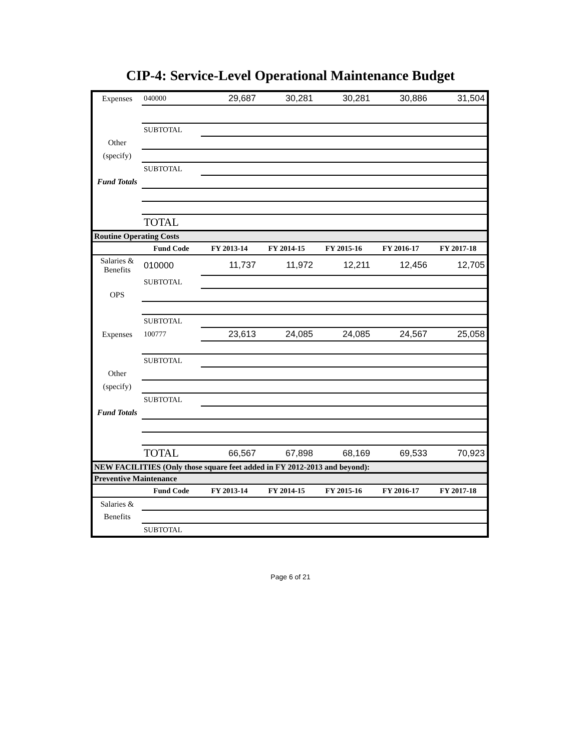CIP-4: Service-Level Operational Maintenance Budget
| Expenses | 040000 | 29,687 | 30,281 | 30,281 | 30,886 | 31,504 |
| | SUBTOTAL | | | | | |
| Other | | | | | | |
| (specify) | | | | | | |
| | SUBTOTAL | | | | | |
| Fund Totals | | | | | | |
| | TOTAL | | | | | |
| Routine Operating Costs | | | | | | |
| | Fund Code | FY 2013-14 | FY 2014-15 | FY 2015-16 | FY 2016-17 | FY 2017-18 |
| Salaries & Benefits | 010000 | 11,737 | 11,972 | 12,211 | 12,456 | 12,705 |
| | SUBTOTAL | | | | | |
| OPS | | | | | | |
| | SUBTOTAL | | | | | |
| Expenses | 100777 | 23,613 | 24,085 | 24,085 | 24,567 | 25,058 |
| | SUBTOTAL | | | | | |
| Other | | | | | | |
| (specify) | | | | | | |
| | SUBTOTAL | | | | | |
| Fund Totals | | | | | | |
| | TOTAL | 66,567 | 67,898 | 68,169 | 69,533 | 70,923 |
| NEW FACILITIES (Only those square feet added in FY 2012-2013 and beyond): | | | | | | |
| Preventive Maintenance | | | | | | |
| | Fund Code | FY 2013-14 | FY 2014-15 | FY 2015-16 | FY 2016-17 | FY 2017-18 |
| Salaries & | | | | | | |
| Benefits | | | | | | |
| | SUBTOTAL | | | | | |
Page 6 of 21